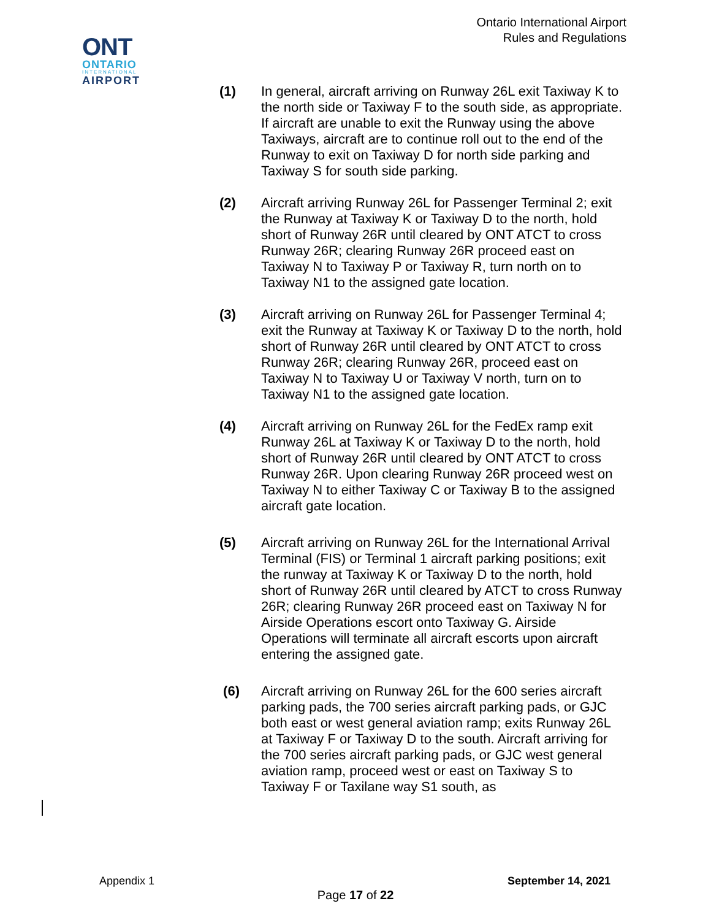Ontario International Airport
Rules and Regulations
ONT
ONTARIO
INTERNATIONAL
AIRPORT
(1) In general, aircraft arriving on Runway 26L exit Taxiway K to the north side or Taxiway F to the south side, as appropriate. If aircraft are unable to exit the Runway using the above Taxiways, aircraft are to continue roll out to the end of the Runway to exit on Taxiway D for north side parking and Taxiway S for south side parking.
(2) Aircraft arriving Runway 26L for Passenger Terminal 2; exit the Runway at Taxiway K or Taxiway D to the north, hold short of Runway 26R until cleared by ONT ATCT to cross Runway 26R; clearing Runway 26R proceed east on Taxiway N to Taxiway P or Taxiway R, turn north on to Taxiway N1 to the assigned gate location.
(3) Aircraft arriving on Runway 26L for Passenger Terminal 4; exit the Runway at Taxiway K or Taxiway D to the north, hold short of Runway 26R until cleared by ONT ATCT to cross Runway 26R; clearing Runway 26R, proceed east on Taxiway N to Taxiway U or Taxiway V north, turn on to Taxiway N1 to the assigned gate location.
(4) Aircraft arriving on Runway 26L for the FedEx ramp exit Runway 26L at Taxiway K or Taxiway D to the north, hold short of Runway 26R until cleared by ONT ATCT to cross Runway 26R. Upon clearing Runway 26R proceed west on Taxiway N to either Taxiway C or Taxiway B to the assigned aircraft gate location.
(5) Aircraft arriving on Runway 26L for the International Arrival Terminal (FIS) or Terminal 1 aircraft parking positions; exit the runway at Taxiway K or Taxiway D to the north, hold short of Runway 26R until cleared by ATCT to cross Runway 26R; clearing Runway 26R proceed east on Taxiway N for Airside Operations escort onto Taxiway G. Airside Operations will terminate all aircraft escorts upon aircraft entering the assigned gate.
(6) Aircraft arriving on Runway 26L for the 600 series aircraft parking pads, the 700 series aircraft parking pads, or GJC both east or west general aviation ramp; exits Runway 26L at Taxiway F or Taxiway D to the south. Aircraft arriving for the 700 series aircraft parking pads, or GJC west general aviation ramp, proceed west or east on Taxiway S to Taxiway F or Taxilane way S1 south, as
Appendix 1 September 14, 2021
Page 17 of 22